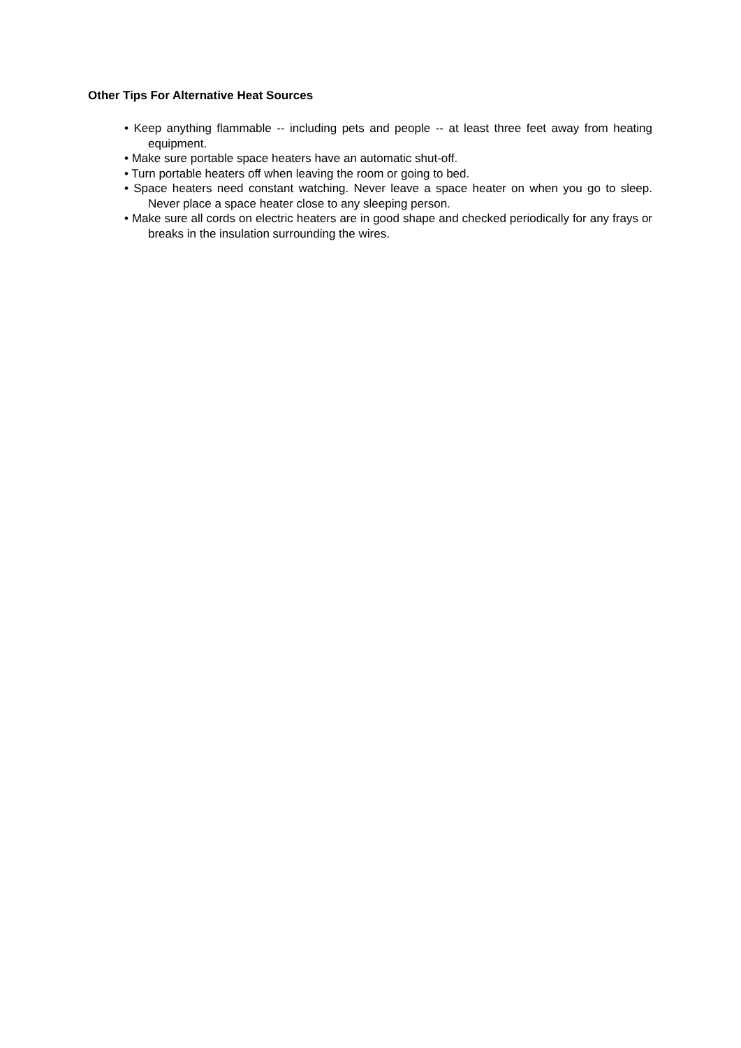Other Tips For Alternative Heat Sources
• Keep anything flammable -- including pets and people -- at least three feet away from heating equipment.
• Make sure portable space heaters have an automatic shut-off.
• Turn portable heaters off when leaving the room or going to bed.
• Space heaters need constant watching. Never leave a space heater on when you go to sleep. Never place a space heater close to any sleeping person.
• Make sure all cords on electric heaters are in good shape and checked periodically for any frays or breaks in the insulation surrounding the wires.